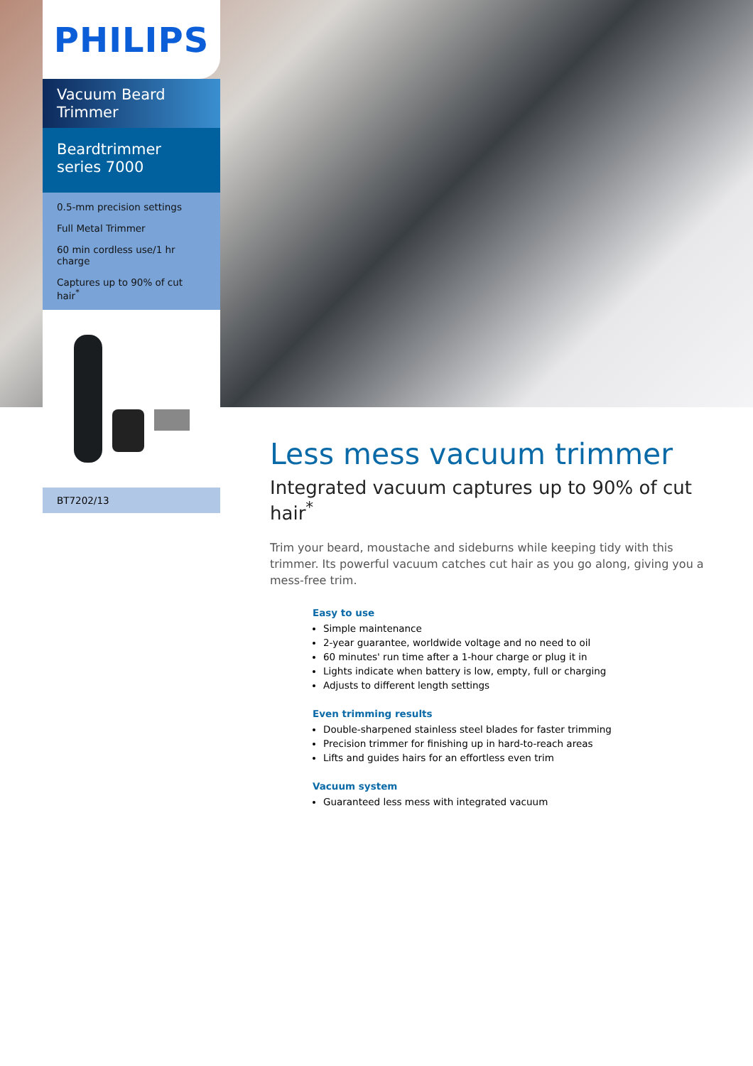PHILIPS
Vacuum Beard Trimmer
Beardtrimmer series 7000
0.5-mm precision settings
Full Metal Trimmer
60 min cordless use/1 hr charge
Captures up to 90% of cut hair<sup>*</sup>
BT7202/13
Less mess vacuum trimmer
Integrated vacuum captures up to 90% of cut hair<sup>*</sup>
Trim your beard, moustache and sideburns while keeping tidy with this trimmer. Its powerful vacuum catches cut hair as you go along, giving you a mess-free trim.
Easy to use
Simple maintenance
2-year guarantee, worldwide voltage and no need to oil
60 minutes' run time after a 1-hour charge or plug it in
Lights indicate when battery is low, empty, full or charging
Adjusts to different length settings
Even trimming results
Double-sharpened stainless steel blades for faster trimming
Precision trimmer for finishing up in hard-to-reach areas
Lifts and guides hairs for an effortless even trim
Vacuum system
Guaranteed less mess with integrated vacuum